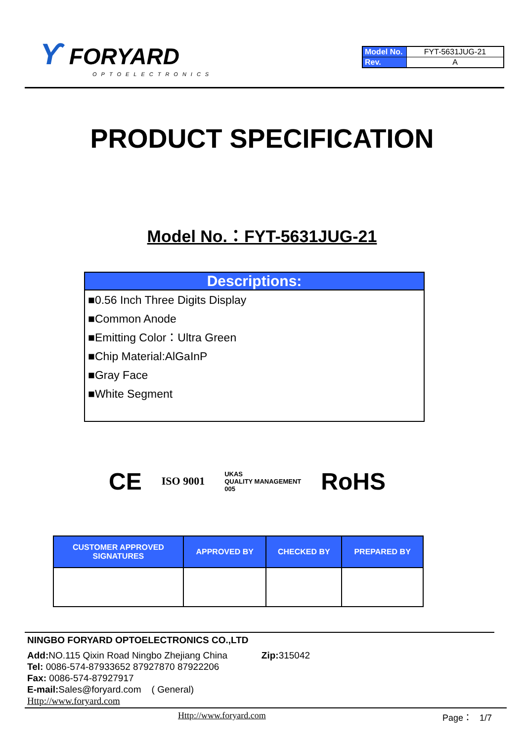ϒ FORYARD
OPTOELECTRONICS
| Model No. | FYT-5631JUG-21 |
| Rev. | A |
PRODUCT SPECIFICATION
Model No.：FYT-5631JUG-21
Descriptions:
■0.56 Inch Three Digits Display
■Common Anode
■Emitting Color：Ultra Green
■Chip Material:AlGaInP
■Gray Face
■White Segment
CE ISO 9001 UKAS
QUALITY MANAGEMENT
005 RoHS
| CUSTOMER APPROVED SIGNATURES | APPROVED BY | CHECKED BY | PREPARED BY |
| --- | --- | --- | --- |
NINGBO FORYARD OPTOELECTRONICS CO.,LTD
Add: NO.115 Qixin Road Ningbo Zhejiang China Zip: 315042
Tel: 0086-574-87933652 87927870 87922206
Fax: 0086-574-87927917
E-mail: Sales@foryard.com ( General)
Http://www.foryard.com
Http://www.foryard.com Page： 1/7